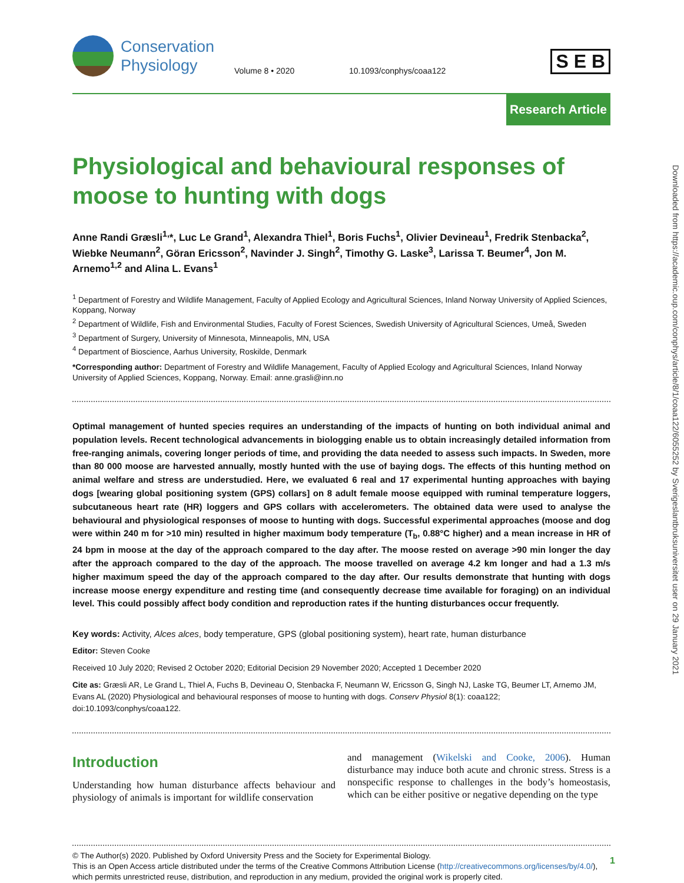Downloaded from https://academic.oup.com/conphys/article/8/1/coaa122/6055252 by Sverigeslantbruksuniversitet user on 29 January 2021
Conservation
Physiology
Volume 8 • 2020
10.1093/conphys/coaa122
S E B
Research Article
Physiological and behavioural responses of moose to hunting with dogs
Anne Randi Græsli<sup>1,</sup>*, Luc Le Grand<sup>1</sup>, Alexandra Thiel<sup>1</sup>, Boris Fuchs<sup>1</sup>, Olivier Devineau<sup>1</sup>, Fredrik Stenbacka<sup>2</sup>, Wiebke Neumann<sup>2</sup>, Göran Ericsson<sup>2</sup>, Navinder J. Singh<sup>2</sup>, Timothy G. Laske<sup>3</sup>, Larissa T. Beumer<sup>4</sup>, Jon M. Arnemo<sup>1,2</sup> and Alina L. Evans<sup>1</sup>
<sup>1</sup> Department of Forestry and Wildlife Management, Faculty of Applied Ecology and Agricultural Sciences, Inland Norway University of Applied Sciences, Koppang, Norway
<sup>2</sup> Department of Wildlife, Fish and Environmental Studies, Faculty of Forest Sciences, Swedish University of Agricultural Sciences, Umeå, Sweden
<sup>3</sup> Department of Surgery, University of Minnesota, Minneapolis, MN, USA
<sup>4</sup> Department of Bioscience, Aarhus University, Roskilde, Denmark
*Corresponding author: Department of Forestry and Wildlife Management, Faculty of Applied Ecology and Agricultural Sciences, Inland Norway University of Applied Sciences, Koppang, Norway. Email: anne.grasli@inn.no
Optimal management of hunted species requires an understanding of the impacts of hunting on both individual animal and population levels. Recent technological advancements in biologging enable us to obtain increasingly detailed information from free-ranging animals, covering longer periods of time, and providing the data needed to assess such impacts. In Sweden, more than 80 000 moose are harvested annually, mostly hunted with the use of baying dogs. The effects of this hunting method on animal welfare and stress are understudied. Here, we evaluated 6 real and 17 experimental hunting approaches with baying dogs [wearing global positioning system (GPS) collars] on 8 adult female moose equipped with ruminal temperature loggers, subcutaneous heart rate (HR) loggers and GPS collars with accelerometers. The obtained data were used to analyse the behavioural and physiological responses of moose to hunting with dogs. Successful experimental approaches (moose and dog were within 240 m for >10 min) resulted in higher maximum body temperature (T<sub>b</sub>, 0.88°C higher) and a mean increase in HR of 24 bpm in moose at the day of the approach compared to the day after. The moose rested on average >90 min longer the day after the approach compared to the day of the approach. The moose travelled on average 4.2 km longer and had a 1.3 m/s higher maximum speed the day of the approach compared to the day after. Our results demonstrate that hunting with dogs increase moose energy expenditure and resting time (and consequently decrease time available for foraging) on an individual level. This could possibly affect body condition and reproduction rates if the hunting disturbances occur frequently.
Key words: Activity, Alces alces, body temperature, GPS (global positioning system), heart rate, human disturbance
Editor: Steven Cooke
Received 10 July 2020; Revised 2 October 2020; Editorial Decision 29 November 2020; Accepted 1 December 2020
Cite as: Græsli AR, Le Grand L, Thiel A, Fuchs B, Devineau O, Stenbacka F, Neumann W, Ericsson G, Singh NJ, Laske TG, Beumer LT, Arnemo JM, Evans AL (2020) Physiological and behavioural responses of moose to hunting with dogs. Conserv Physiol 8(1): coaa122; doi:10.1093/conphys/coaa122.
Introduction
Understanding how human disturbance affects behaviour and physiology of animals is important for wildlife conservation
and management (Wikelski and Cooke, 2006). Human disturbance may induce both acute and chronic stress. Stress is a nonspecific response to challenges in the body’s homeostasis, which can be either positive or negative depending on the type
© The Author(s) 2020. Published by Oxford University Press and the Society for Experimental Biology.
This is an Open Access article distributed under the terms of the Creative Commons Attribution License (http://creativecommons.org/licenses/by/4.0/), which permits unrestricted reuse, distribution, and reproduction in any medium, provided the original work is properly cited.
1